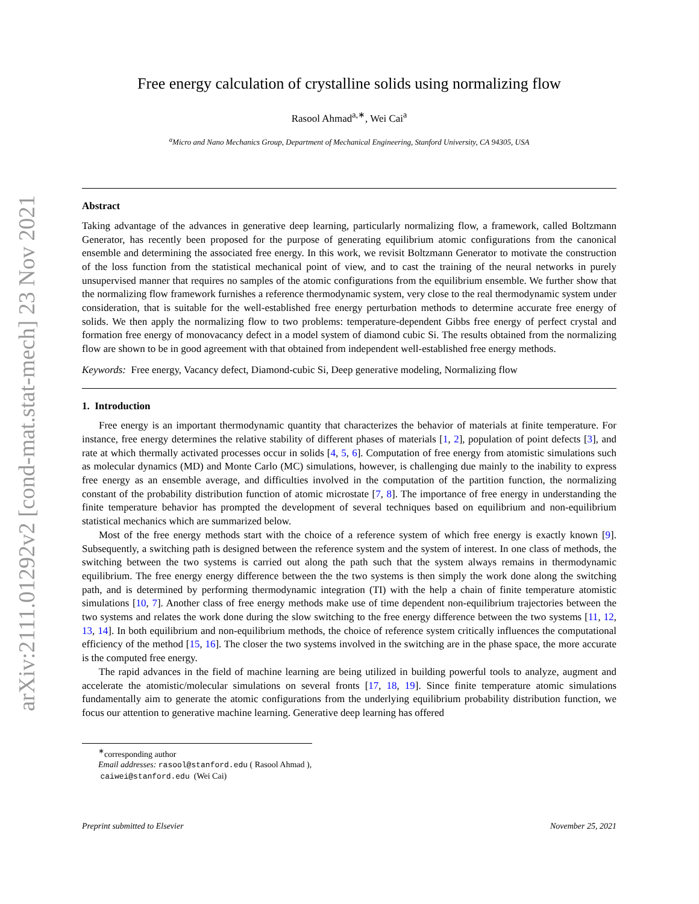arXiv:2111.01292v2 [cond-mat.stat-mech] 23 Nov 2021
Free energy calculation of crystalline solids using normalizing flow
Rasool Ahmad<sup>a,∗</sup>, Wei Cai<sup>a</sup>
<sup>a</sup> Micro and Nano Mechanics Group, Department of Mechanical Engineering, Stanford University, CA 94305, USA
Abstract
Taking advantage of the advances in generative deep learning, particularly normalizing flow, a framework, called Boltzmann Generator, has recently been proposed for the purpose of generating equilibrium atomic configurations from the canonical ensemble and determining the associated free energy. In this work, we revisit Boltzmann Generator to motivate the construction of the loss function from the statistical mechanical point of view, and to cast the training of the neural networks in purely unsupervised manner that requires no samples of the atomic configurations from the equilibrium ensemble. We further show that the normalizing flow framework furnishes a reference thermodynamic system, very close to the real thermodynamic system under consideration, that is suitable for the well-established free energy perturbation methods to determine accurate free energy of solids. We then apply the normalizing flow to two problems: temperature-dependent Gibbs free energy of perfect crystal and formation free energy of monovacancy defect in a model system of diamond cubic Si. The results obtained from the normalizing flow are shown to be in good agreement with that obtained from independent well-established free energy methods.
Keywords: Free energy, Vacancy defect, Diamond-cubic Si, Deep generative modeling, Normalizing flow
1. Introduction
Free energy is an important thermodynamic quantity that characterizes the behavior of materials at finite temperature. For instance, free energy determines the relative stability of different phases of materials [1, 2], population of point defects [3], and rate at which thermally activated processes occur in solids [4, 5, 6]. Computation of free energy from atomistic simulations such as molecular dynamics (MD) and Monte Carlo (MC) simulations, however, is challenging due mainly to the inability to express free energy as an ensemble average, and difficulties involved in the computation of the partition function, the normalizing constant of the probability distribution function of atomic microstate [7, 8]. The importance of free energy in understanding the finite temperature behavior has prompted the development of several techniques based on equilibrium and non-equilibrium statistical mechanics which are summarized below.
Most of the free energy methods start with the choice of a reference system of which free energy is exactly known [9]. Subsequently, a switching path is designed between the reference system and the system of interest. In one class of methods, the switching between the two systems is carried out along the path such that the system always remains in thermodynamic equilibrium. The free energy energy difference between the the two systems is then simply the work done along the switching path, and is determined by performing thermodynamic integration (TI) with the help a chain of finite temperature atomistic simulations [10, 7]. Another class of free energy methods make use of time dependent non-equilibrium trajectories between the two systems and relates the work done during the slow switching to the free energy difference between the two systems [11, 12, 13, 14]. In both equilibrium and non-equilibrium methods, the choice of reference system critically influences the computational efficiency of the method [15, 16]. The closer the two systems involved in the switching are in the phase space, the more accurate is the computed free energy.
The rapid advances in the field of machine learning are being utilized in building powerful tools to analyze, augment and accelerate the atomistic/molecular simulations on several fronts [17, 18, 19]. Since finite temperature atomic simulations fundamentally aim to generate the atomic configurations from the underlying equilibrium probability distribution function, we focus our attention to generative machine learning. Generative deep learning has offered
<sup>∗</sup>corresponding author
Email addresses: rasool@stanford.edu ( Rasool Ahmad ), caiwei@stanford.edu (Wei Cai)
Preprint submitted to Elsevier November 25, 2021